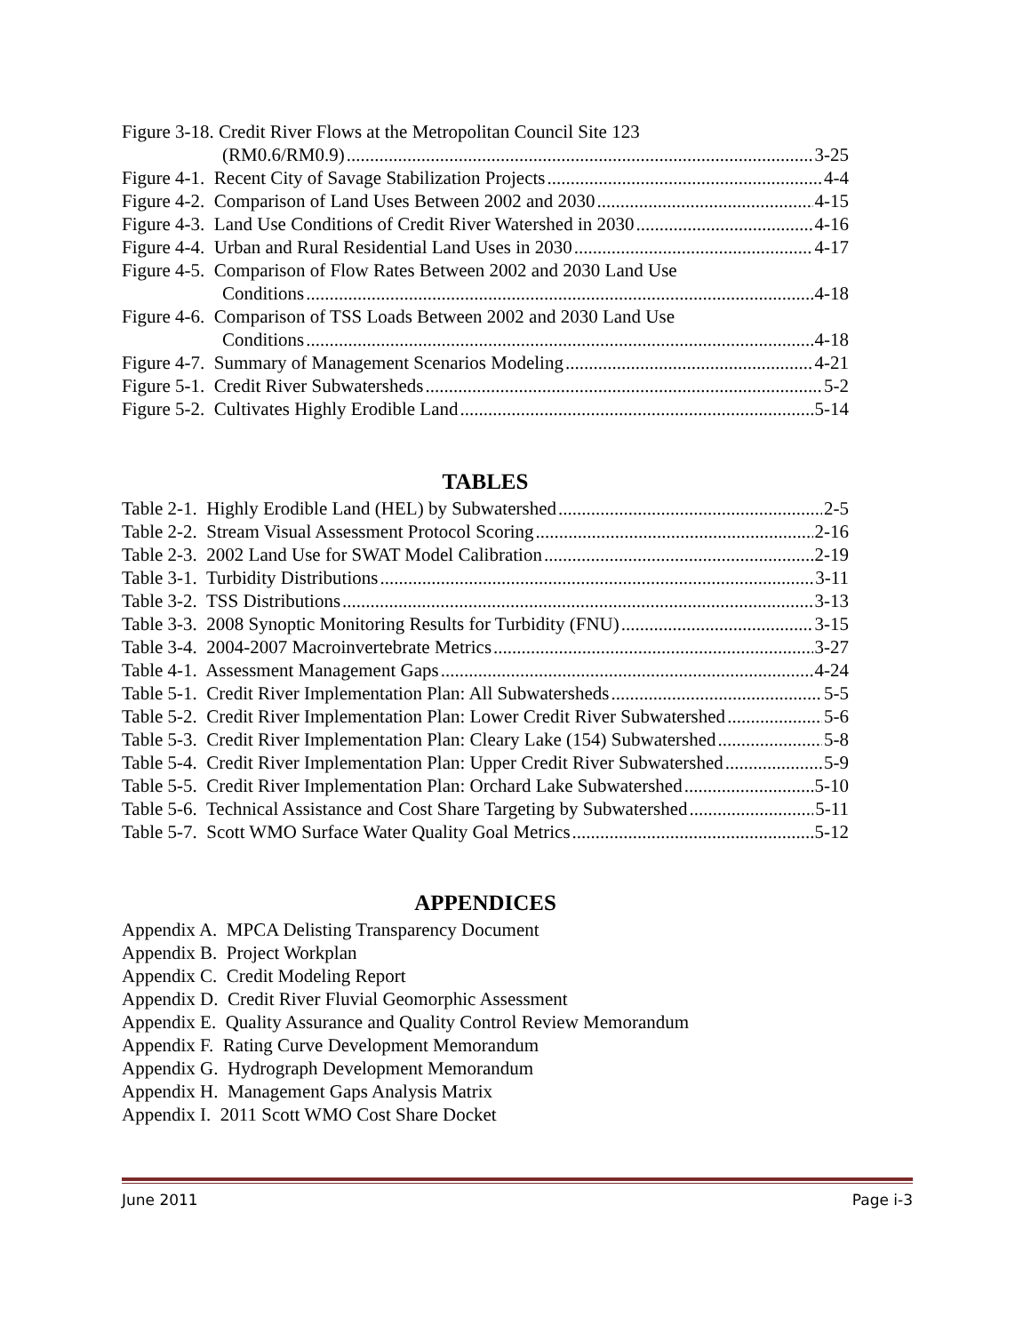Figure 3-18. Credit River Flows at the Metropolitan Council Site 123
(RM0.6/RM0.9) 3-25
Figure 4-1. Recent City of Savage Stabilization Projects 4-4
Figure 4-2. Comparison of Land Uses Between 2002 and 2030 4-15
Figure 4-3. Land Use Conditions of Credit River Watershed in 2030 4-16
Figure 4-4. Urban and Rural Residential Land Uses in 2030 4-17
Figure 4-5. Comparison of Flow Rates Between 2002 and 2030 Land Use
Conditions 4-18
Figure 4-6. Comparison of TSS Loads Between 2002 and 2030 Land Use
Conditions 4-18
Figure 4-7. Summary of Management Scenarios Modeling 4-21
Figure 5-1. Credit River Subwatersheds 5-2
Figure 5-2. Cultivates Highly Erodible Land 5-14
TABLES
Table 2-1. Highly Erodible Land (HEL) by Subwatershed 2-5
Table 2-2. Stream Visual Assessment Protocol Scoring 2-16
Table 2-3. 2002 Land Use for SWAT Model Calibration 2-19
Table 3-1. Turbidity Distributions 3-11
Table 3-2. TSS Distributions 3-13
Table 3-3. 2008 Synoptic Monitoring Results for Turbidity (FNU) 3-15
Table 3-4. 2004-2007 Macroinvertebrate Metrics 3-27
Table 4-1. Assessment Management Gaps 4-24
Table 5-1. Credit River Implementation Plan: All Subwatersheds 5-5
Table 5-2. Credit River Implementation Plan: Lower Credit River Subwatershed 5-6
Table 5-3. Credit River Implementation Plan: Cleary Lake (154) Subwatershed 5-8
Table 5-4. Credit River Implementation Plan: Upper Credit River Subwatershed 5-9
Table 5-5. Credit River Implementation Plan: Orchard Lake Subwatershed 5-10
Table 5-6. Technical Assistance and Cost Share Targeting by Subwatershed 5-11
Table 5-7. Scott WMO Surface Water Quality Goal Metrics 5-12
APPENDICES
Appendix A. MPCA Delisting Transparency Document
Appendix B. Project Workplan
Appendix C. Credit Modeling Report
Appendix D. Credit River Fluvial Geomorphic Assessment
Appendix E. Quality Assurance and Quality Control Review Memorandum
Appendix F. Rating Curve Development Memorandum
Appendix G. Hydrograph Development Memorandum
Appendix H. Management Gaps Analysis Matrix
Appendix I. 2011 Scott WMO Cost Share Docket
June 2011 Page i-3